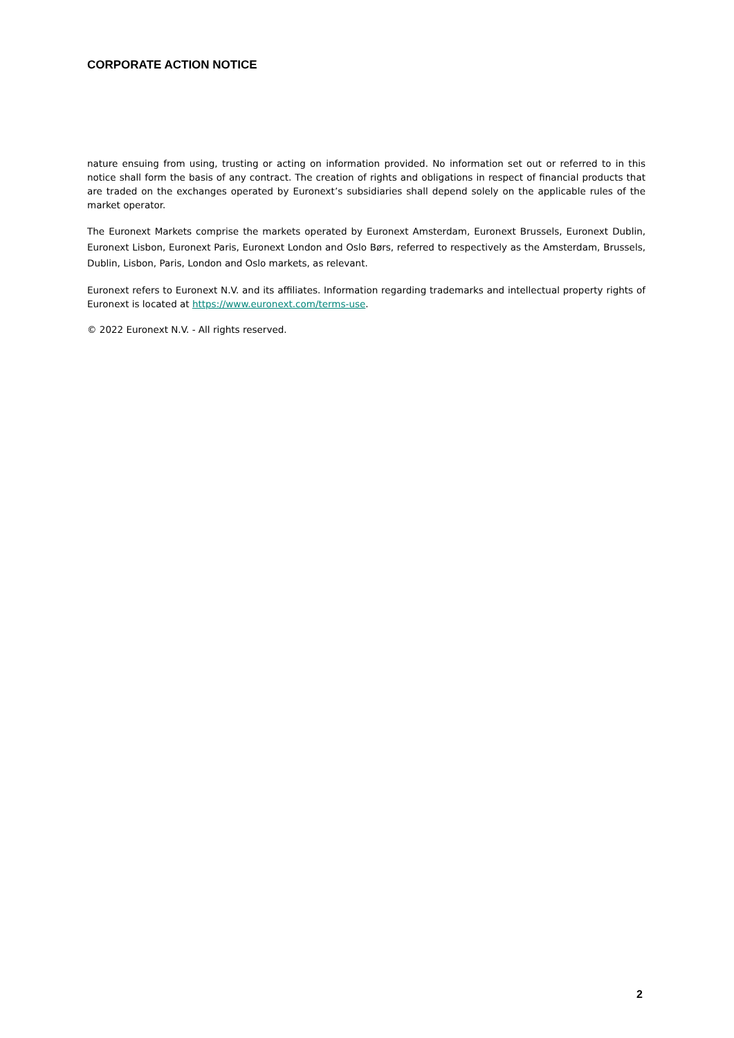CORPORATE ACTION NOTICE
nature ensuing from using, trusting or acting on information provided. No information set out or referred to in this notice shall form the basis of any contract. The creation of rights and obligations in respect of financial products that are traded on the exchanges operated by Euronext’s subsidiaries shall depend solely on the applicable rules of the market operator.
The Euronext Markets comprise the markets operated by Euronext Amsterdam, Euronext Brussels, Euronext Dublin, Euronext Lisbon, Euronext Paris, Euronext London and Oslo Børs, referred to respectively as the Amsterdam, Brussels, Dublin, Lisbon, Paris, London and Oslo markets, as relevant.
Euronext refers to Euronext N.V. and its affiliates. Information regarding trademarks and intellectual property rights of Euronext is located at https://www.euronext.com/terms-use.
© 2022 Euronext N.V. - All rights reserved.
2